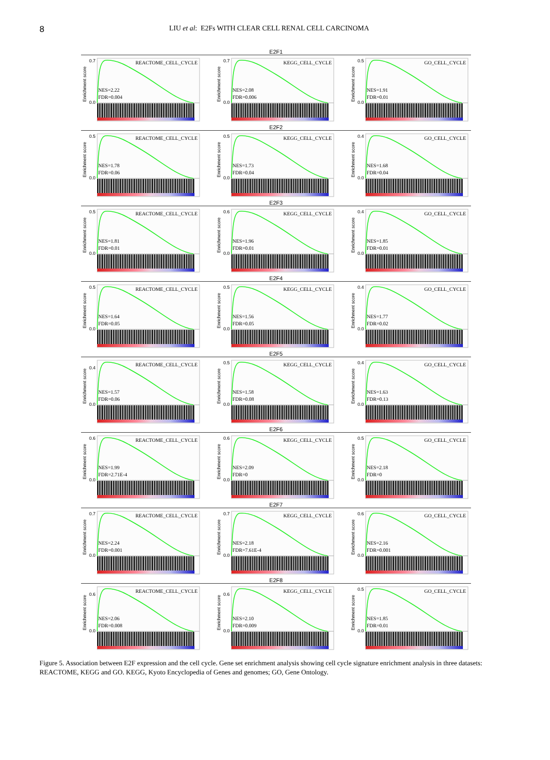8
LIU et al: E2Fs WITH CLEAR CELL RENAL CELL CARCINOMA
E2F1
Enrichment score
0.7
0.0
REACTOME_CELL_CYCLE
NES=2.22
FDR=0.004
Enrichment score
0.7
0.0
KEGG_CELL_CYCLE
NES=2.08
FDR=0.006
Enrichment score
0.5
0.0
GO_CELL_CYCLE
NES=1.91
FDR=0.01
E2F2
Enrichment score
0.5
0.0
REACTOME_CELL_CYCLE
NES=1.78
FDR=0.06
Enrichment score
0.5
0.0
KEGG_CELL_CYCLE
NES=1.73
FDR=0.04
Enrichment score
0.4
0.0
GO_CELL_CYCLE
NES=1.68
FDR=0.04
E2F3
Enrichment score
0.5
0.0
REACTOME_CELL_CYCLE
NES=1.81
FDR=0.01
Enrichment score
0.6
0.0
KEGG_CELL_CYCLE
NES=1.96
FDR=0.01
Enrichment score
0.4
0.0
GO_CELL_CYCLE
NES=1.85
FDR=0.01
E2F4
Enrichment score
0.5
0.0
REACTOME_CELL_CYCLE
NES=1.64
FDR=0.05
Enrichment score
0.5
0.0
KEGG_CELL_CYCLE
NES=1.56
FDR=0.05
Enrichment score
0.4
0.0
GO_CELL_CYCLE
NES=1.77
FDR=0.02
E2F5
Enrichment score
0.4
0.0
REACTOME_CELL_CYCLE
NES=1.57
FDR=0.06
Enrichment score
0.5
0.0
KEGG_CELL_CYCLE
NES=1.58
FDR=0.08
Enrichment score
0.4
0.0
GO_CELL_CYCLE
NES=1.63
FDR=0.13
E2F6
Enrichment score
0.6
0.0
REACTOME_CELL_CYCLE
NES=1.99
FDR=2.71E-4
Enrichment score
0.6
0.0
KEGG_CELL_CYCLE
NES=2.09
FDR=0
Enrichment score
0.5
0.0
GO_CELL_CYCLE
NES=2.18
FDR=0
E2F7
Enrichment score
0.7
0.0
REACTOME_CELL_CYCLE
NES=2.24
FDR=0.001
Enrichment score
0.7
0.0
KEGG_CELL_CYCLE
NES=2.18
FDR=7.61E-4
Enrichment score
0.6
0.0
GO_CELL_CYCLE
NES=2.16
FDR=0.001
E2F8
Enrichment score
0.6
0.0
REACTOME_CELL_CYCLE
NES=2.06
FDR=0.008
Enrichment score
0.6
0.0
KEGG_CELL_CYCLE
NES=2.10
FDR=0.009
Enrichment score
0.5
0.0
GO_CELL_CYCLE
NES=1.85
FDR=0.01
Figure 5. Association between E2F expression and the cell cycle. Gene set enrichment analysis showing cell cycle signature enrichment analysis in three datasets: REACTOME, KEGG and GO. KEGG, Kyoto Encyclopedia of Genes and genomes; GO, Gene Ontology.